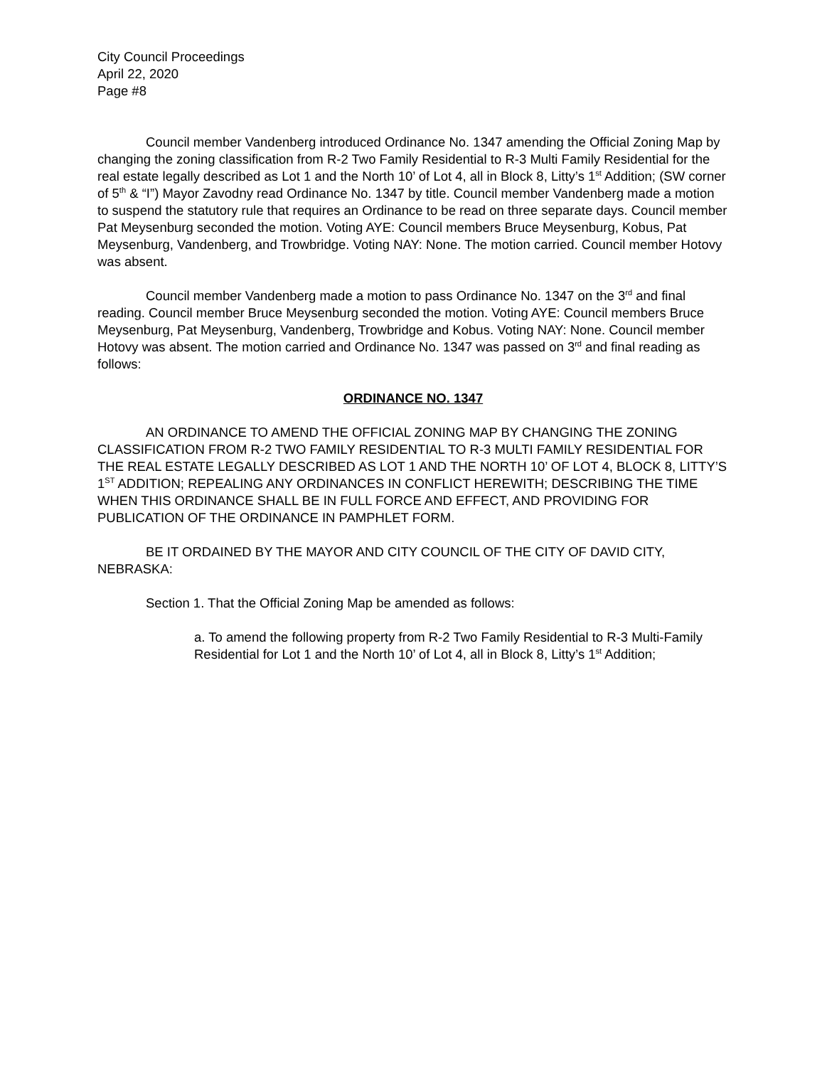City Council Proceedings
April 22, 2020
Page #8
Council member Vandenberg introduced Ordinance No. 1347 amending the Official Zoning Map by changing the zoning classification from R-2 Two Family Residential to R-3 Multi Family Residential for the real estate legally described as Lot 1 and the North 10’ of Lot 4, all in Block 8, Litty’s 1<sup>st</sup> Addition; (SW corner of 5<sup>th</sup> & “I”) Mayor Zavodny read Ordinance No. 1347 by title. Council member Vandenberg made a motion to suspend the statutory rule that requires an Ordinance to be read on three separate days. Council member Pat Meysenburg seconded the motion. Voting AYE: Council members Bruce Meysenburg, Kobus, Pat Meysenburg, Vandenberg, and Trowbridge. Voting NAY: None. The motion carried. Council member Hotovy was absent.
Council member Vandenberg made a motion to pass Ordinance No. 1347 on the 3<sup>rd</sup> and final reading. Council member Bruce Meysenburg seconded the motion. Voting AYE: Council members Bruce Meysenburg, Pat Meysenburg, Vandenberg, Trowbridge and Kobus. Voting NAY: None. Council member Hotovy was absent. The motion carried and Ordinance No. 1347 was passed on 3<sup>rd</sup> and final reading as follows:
ORDINANCE NO. 1347
AN ORDINANCE TO AMEND THE OFFICIAL ZONING MAP BY CHANGING THE ZONING CLASSIFICATION FROM R-2 TWO FAMILY RESIDENTIAL TO R-3 MULTI FAMILY RESIDENTIAL FOR THE REAL ESTATE LEGALLY DESCRIBED AS LOT 1 AND THE NORTH 10’ OF LOT 4, BLOCK 8, LITTY’S 1<sup>ST</sup> ADDITION; REPEALING ANY ORDINANCES IN CONFLICT HEREWITH; DESCRIBING THE TIME WHEN THIS ORDINANCE SHALL BE IN FULL FORCE AND EFFECT, AND PROVIDING FOR PUBLICATION OF THE ORDINANCE IN PAMPHLET FORM.
BE IT ORDAINED BY THE MAYOR AND CITY COUNCIL OF THE CITY OF DAVID CITY, NEBRASKA:
Section 1. That the Official Zoning Map be amended as follows:
a. To amend the following property from R-2 Two Family Residential to R-3 Multi-Family Residential for Lot 1 and the North 10’ of Lot 4, all in Block 8, Litty’s 1<sup>st</sup> Addition;